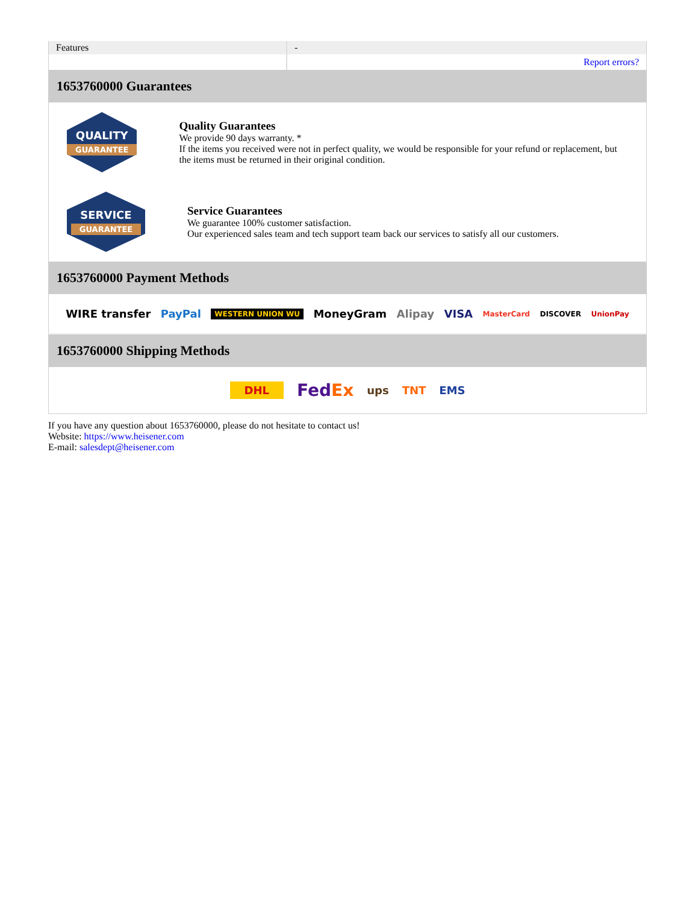| Features | - |
| | Report errors? |
1653760000 Guarantees
QUALITY
GUARANTEE
Quality Guarantees
We provide 90 days warranty. *
If the items you received were not in perfect quality, we would be responsible for your refund or replacement, but the items must be returned in their original condition.
SERVICE
GUARANTEE
Service Guarantees
We guarantee 100% customer satisfaction.
Our experienced sales team and tech support team back our services to satisfy all our customers.
1653760000 Payment Methods
WIRE transfer PayPal WESTERN UNION WU MoneyGram Alipay VISA MasterCard DISCOVER UnionPay
1653760000 Shipping Methods
DHL FedEx ups TNT EMS
If you have any question about 1653760000, please do not hesitate to contact us!
Website: https://www.heisener.com
E-mail: salesdept@heisener.com